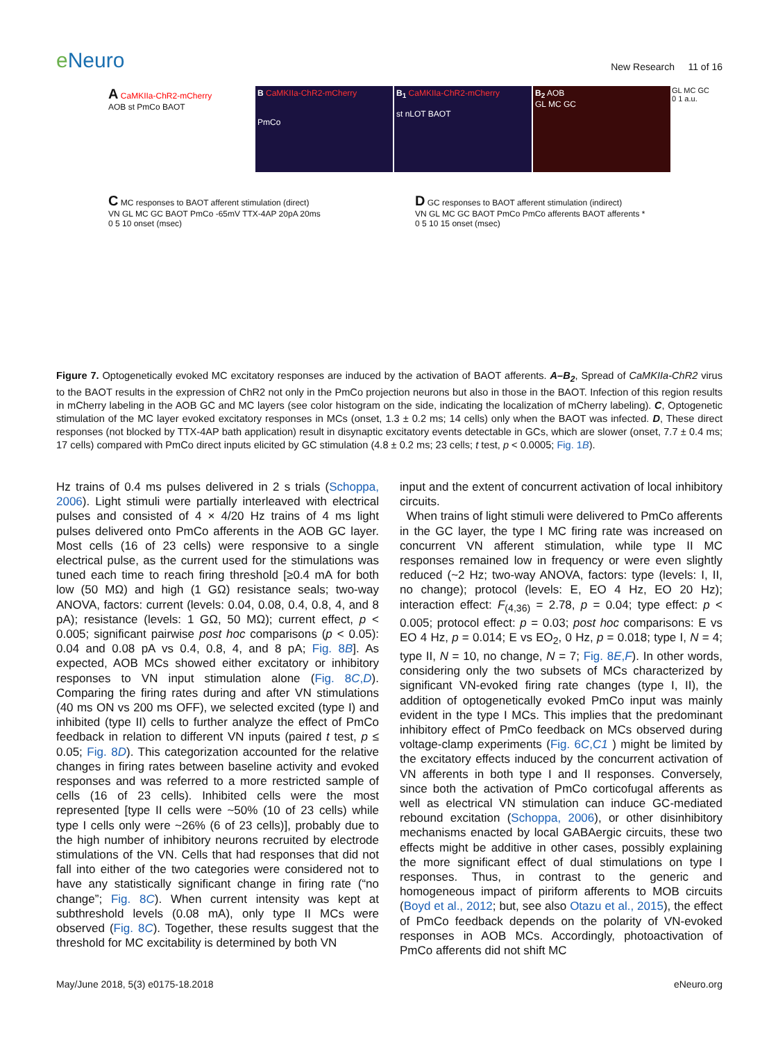e Neuro
New Research 11 of 16
A CaMKIIa-ChR2-mCherry
AOB st PmCo BAOT
B CaMKIIa-ChR2-mCherry
PmCo
B<sub>1</sub> CaMKIIa-ChR2-mCherry
st nLOT BAOT
B<sub>2</sub> AOB
GL MC GC
GL MC GC
0 1 a.u.
C MC responses to BAOT afferent stimulation (direct)
VN GL MC GC BAOT PmCo -65mV TTX-4AP 20pA 20ms
0 5 10 onset (msec)
D GC responses to BAOT afferent stimulation (indirect)
VN GL MC GC BAOT PmCo PmCo afferents BAOT afferents *
0 5 10 15 onset (msec)
Figure 7. Optogenetically evoked MC excitatory responses are induced by the activation of BAOT afferents. A–B<sub>2</sub>, Spread of CaMKIIa-ChR2 virus to the BAOT results in the expression of ChR2 not only in the PmCo projection neurons but also in those in the BAOT. Infection of this region results in mCherry labeling in the AOB GC and MC layers (see color histogram on the side, indicating the localization of mCherry labeling). C, Optogenetic stimulation of the MC layer evoked excitatory responses in MCs (onset, 1.3 ± 0.2 ms; 14 cells) only when the BAOT was infected. D, These direct responses (not blocked by TTX-4AP bath application) result in disynaptic excitatory events detectable in GCs, which are slower (onset, 7.7 ± 0.4 ms; 17 cells) compared with PmCo direct inputs elicited by GC stimulation (4.8 ± 0.2 ms; 23 cells; t test, p < 0.0005; Fig. 1B).
Hz trains of 0.4 ms pulses delivered in 2 s trials (Schoppa, 2006). Light stimuli were partially interleaved with electrical pulses and consisted of 4 × 4/20 Hz trains of 4 ms light pulses delivered onto PmCo afferents in the AOB GC layer. Most cells (16 of 23 cells) were responsive to a single electrical pulse, as the current used for the stimulations was tuned each time to reach firing threshold [≥0.4 mA for both low (50 MΩ) and high (1 GΩ) resistance seals; two-way ANOVA, factors: current (levels: 0.04, 0.08, 0.4, 0.8, 4, and 8 pA); resistance (levels: 1 GΩ, 50 MΩ); current effect, p < 0.005; significant pairwise post hoc comparisons (p < 0.05): 0.04 and 0.08 pA vs 0.4, 0.8, 4, and 8 pA; Fig. 8B]. As expected, AOB MCs showed either excitatory or inhibitory responses to VN input stimulation alone (Fig. 8C,D). Comparing the firing rates during and after VN stimulations (40 ms ON vs 200 ms OFF), we selected excited (type I) and inhibited (type II) cells to further analyze the effect of PmCo feedback in relation to different VN inputs (paired t test, p ≤ 0.05; Fig. 8D). This categorization accounted for the relative changes in firing rates between baseline activity and evoked responses and was referred to a more restricted sample of cells (16 of 23 cells). Inhibited cells were the most represented [type II cells were ~50% (10 of 23 cells) while type I cells only were ~26% (6 of 23 cells)], probably due to the high number of inhibitory neurons recruited by electrode stimulations of the VN. Cells that had responses that did not fall into either of the two categories were considered not to have any statistically significant change in firing rate (“no change”; Fig. 8C). When current intensity was kept at subthreshold levels (0.08 mA), only type II MCs were observed (Fig. 8C). Together, these results suggest that the threshold for MC excitability is determined by both VN
input and the extent of concurrent activation of local inhibitory circuits.
When trains of light stimuli were delivered to PmCo afferents in the GC layer, the type I MC firing rate was increased on concurrent VN afferent stimulation, while type II MC responses remained low in frequency or were even slightly reduced (~2 Hz; two-way ANOVA, factors: type (levels: I, II, no change); protocol (levels: E, EO 4 Hz, EO 20 Hz); interaction effect: F<sub>(4,36)</sub> = 2.78, p = 0.04; type effect: p < 0.005; protocol effect: p = 0.03; post hoc comparisons: E vs EO 4 Hz, p = 0.014; E vs EO<sub>2</sub>, 0 Hz, p = 0.018; type I, N = 4; type II, N = 10, no change, N = 7; Fig. 8E,F). In other words, considering only the two subsets of MCs characterized by significant VN-evoked firing rate changes (type I, II), the addition of optogenetically evoked PmCo input was mainly evident in the type I MCs. This implies that the predominant inhibitory effect of PmCo feedback on MCs observed during voltage-clamp experiments (Fig. 6C,C1 ) might be limited by the excitatory effects induced by the concurrent activation of VN afferents in both type I and II responses. Conversely, since both the activation of PmCo corticofugal afferents as well as electrical VN stimulation can induce GC-mediated rebound excitation (Schoppa, 2006), or other disinhibitory mechanisms enacted by local GABAergic circuits, these two effects might be additive in other cases, possibly explaining the more significant effect of dual stimulations on type I responses. Thus, in contrast to the generic and homogeneous impact of piriform afferents to MOB circuits (Boyd et al., 2012; but, see also Otazu et al., 2015), the effect of PmCo feedback depends on the polarity of VN-evoked responses in AOB MCs. Accordingly, photoactivation of PmCo afferents did not shift MC
May/June 2018, 5(3) e0175-18.2018 eNeuro.org